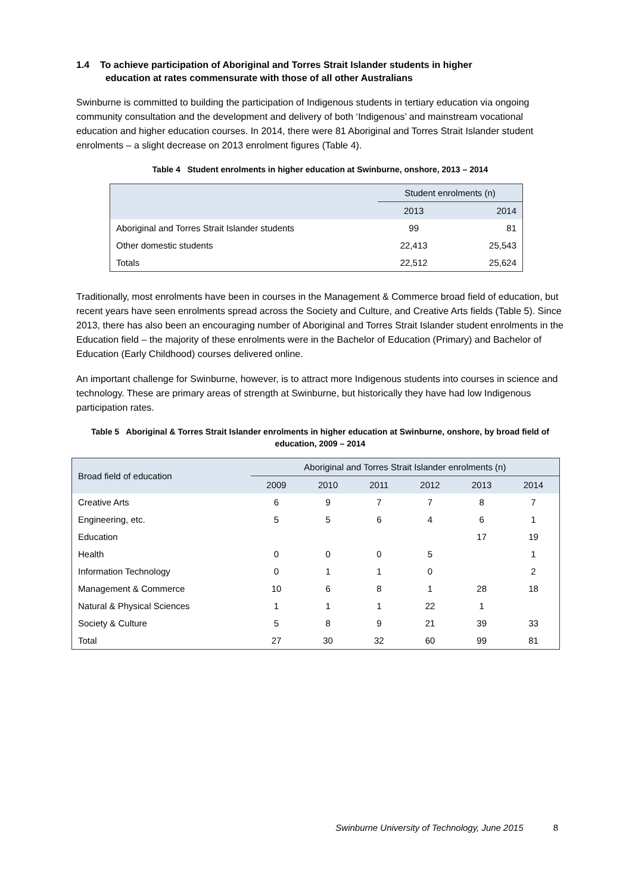1.4 To achieve participation of Aboriginal and Torres Strait Islander students in higher
education at rates commensurate with those of all other Australians
Swinburne is committed to building the participation of Indigenous students in tertiary education via ongoing community consultation and the development and delivery of both ‘Indigenous’ and mainstream vocational education and higher education courses. In 2014, there were 81 Aboriginal and Torres Strait Islander student enrolments – a slight decrease on 2013 enrolment figures (Table 4).
Table 4 Student enrolments in higher education at Swinburne, onshore, 2013 – 2014
| | Student enrolments (n) | |
| --- | --- | --- |
| | 2013 | 2014 |
| Aboriginal and Torres Strait Islander students | 99 | 81 |
| Other domestic students | 22,413 | 25,543 |
| Totals | 22,512 | 25,624 |
Traditionally, most enrolments have been in courses in the Management & Commerce broad field of education, but recent years have seen enrolments spread across the Society and Culture, and Creative Arts fields (Table 5). Since 2013, there has also been an encouraging number of Aboriginal and Torres Strait Islander student enrolments in the Education field – the majority of these enrolments were in the Bachelor of Education (Primary) and Bachelor of Education (Early Childhood) courses delivered online.
An important challenge for Swinburne, however, is to attract more Indigenous students into courses in science and technology. These are primary areas of strength at Swinburne, but historically they have had low Indigenous participation rates.
Table 5 Aboriginal & Torres Strait Islander enrolments in higher education at Swinburne, onshore, by broad field of education, 2009 – 2014
| Broad field of education | Aboriginal and Torres Strait Islander enrolments (n) | | | | | |
| --- | --- | --- | --- | --- | --- | --- |
| | 2009 | 2010 | 2011 | 2012 | 2013 | 2014 |
| Creative Arts | 6 | 9 | 7 | 7 | 8 | 7 |
| Engineering, etc. | 5 | 5 | 6 | 4 | 6 | 1 |
| Education | | | | | 17 | 19 |
| Health | 0 | 0 | 0 | 5 | | 1 |
| Information Technology | 0 | 1 | 1 | 0 | | 2 |
| Management & Commerce | 10 | 6 | 8 | 1 | 28 | 18 |
| Natural & Physical Sciences | 1 | 1 | 1 | 22 | 1 | |
| Society & Culture | 5 | 8 | 9 | 21 | 39 | 33 |
| Total | 27 | 30 | 32 | 60 | 99 | 81 |
Swinburne University of Technology, June 2015 8